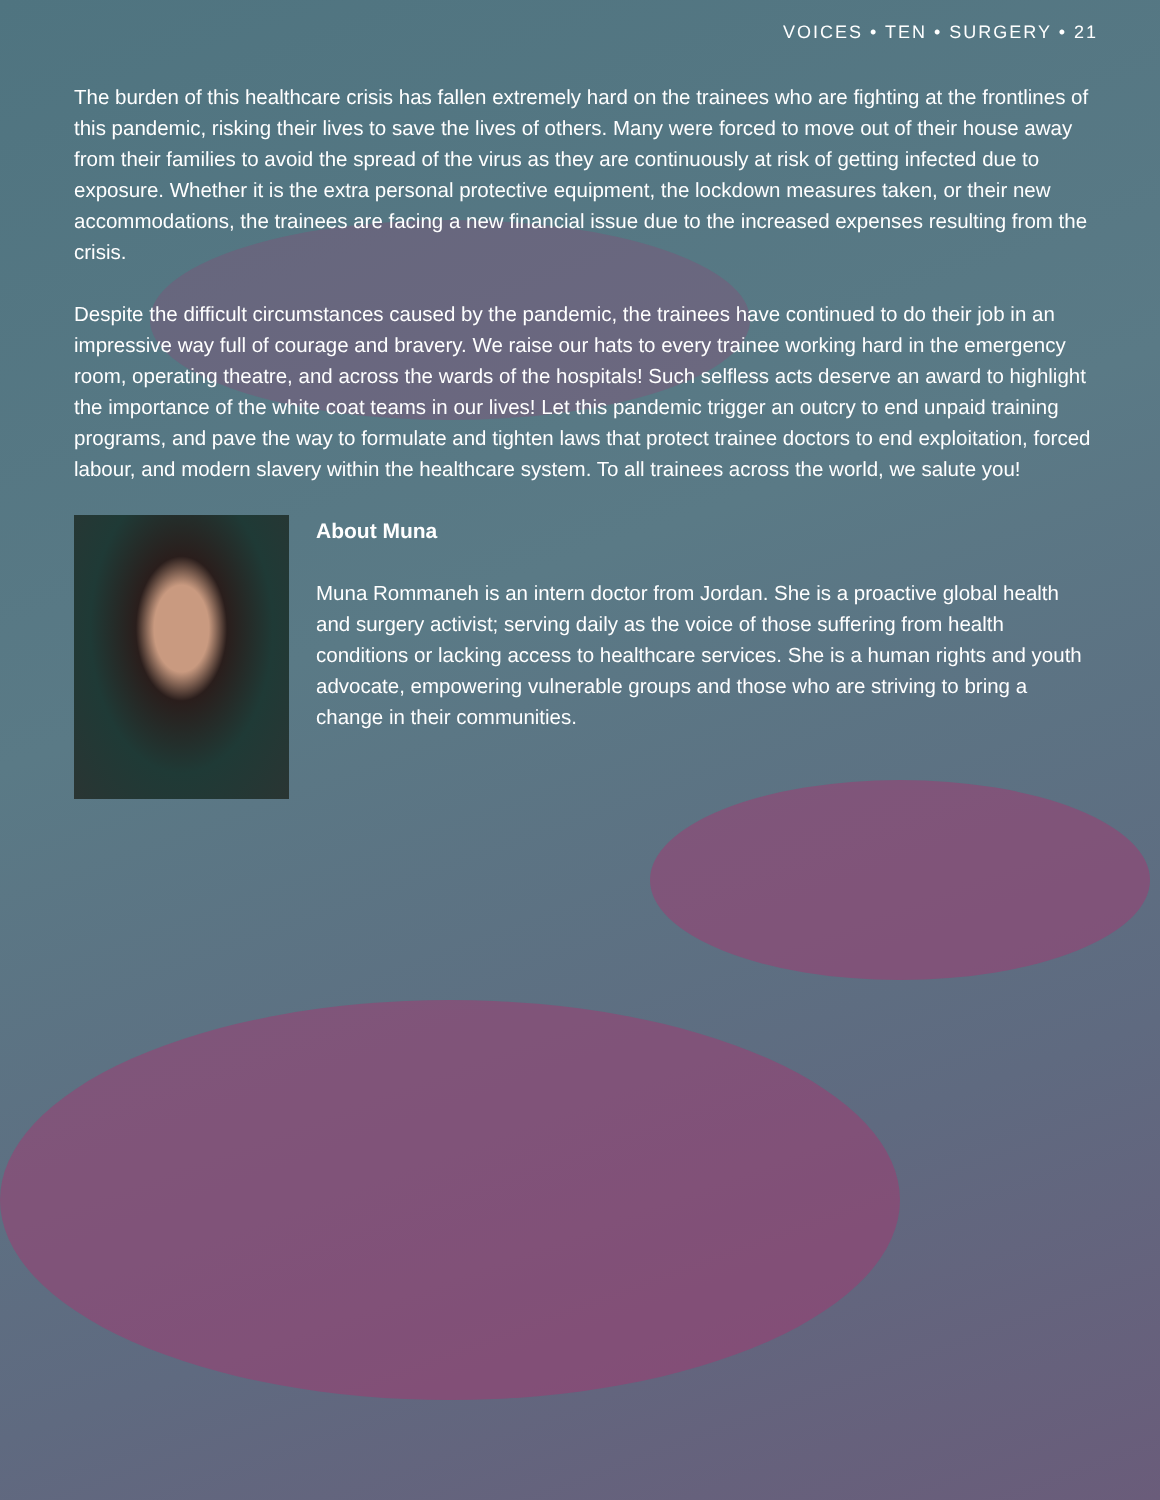VOICES • TEN • SURGERY • 21
The burden of this healthcare crisis has fallen extremely hard on the trainees who are fighting at the frontlines of this pandemic, risking their lives to save the lives of others. Many were forced to move out of their house away from their families to avoid the spread of the virus as they are continuously at risk of getting infected due to exposure. Whether it is the extra personal protective equipment, the lockdown measures taken, or their new accommodations, the trainees are facing a new financial issue due to the increased expenses resulting from the crisis.
Despite the difficult circumstances caused by the pandemic, the trainees have continued to do their job in an impressive way full of courage and bravery. We raise our hats to every trainee working hard in the emergency room, operating theatre, and across the wards of the hospitals! Such selfless acts deserve an award to highlight the importance of the white coat teams in our lives! Let this pandemic trigger an outcry to end unpaid training programs, and pave the way to formulate and tighten laws that protect trainee doctors to end exploitation, forced labour, and modern slavery within the healthcare system. To all trainees across the world, we salute you!
About Muna
Muna Rommaneh is an intern doctor from Jordan. She is a proactive global health and surgery activist; serving daily as the voice of those suffering from health conditions or lacking access to healthcare services. She is a human rights and youth advocate, empowering vulnerable groups and those who are striving to bring a change in their communities.